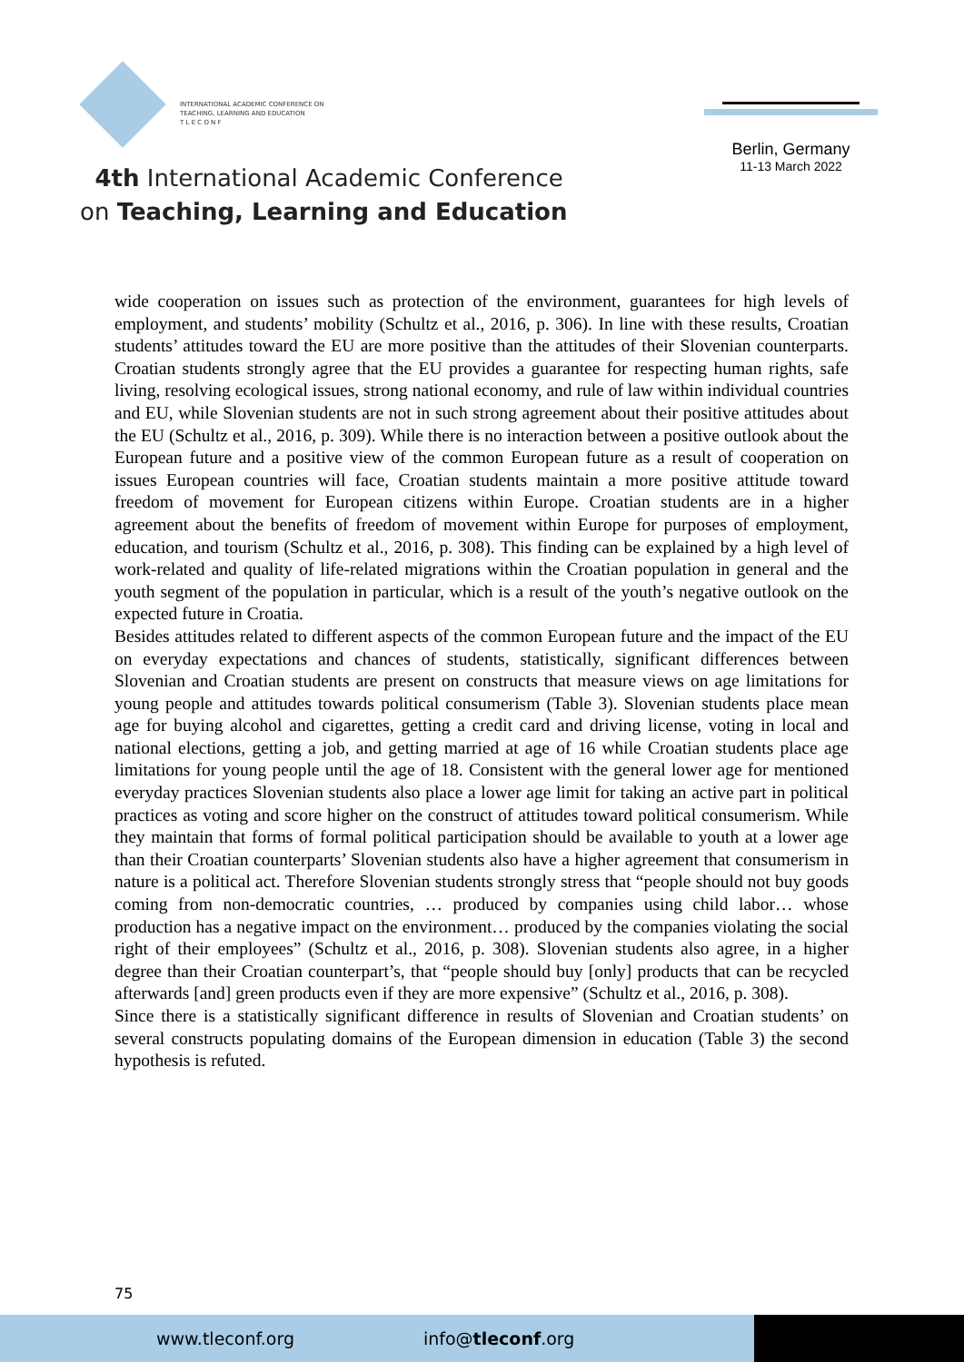INTERNATIONAL ACADEMIC CONFERENCE ON
TEACHING, LEARNING AND EDUCATION
T L E C O N F
4th International Academic Conference
on Teaching, Learning and Education
Berlin, Germany
11-13 March 2022
wide cooperation on issues such as protection of the environment, guarantees for high levels of employment, and students’ mobility (Schultz et al., 2016, p. 306). In line with these results, Croatian students’ attitudes toward the EU are more positive than the attitudes of their Slovenian counterparts. Croatian students strongly agree that the EU provides a guarantee for respecting human rights, safe living, resolving ecological issues, strong national economy, and rule of law within individual countries and EU, while Slovenian students are not in such strong agreement about their positive attitudes about the EU (Schultz et al., 2016, p. 309). While there is no interaction between a positive outlook about the European future and a positive view of the common European future as a result of cooperation on issues European countries will face, Croatian students maintain a more positive attitude toward freedom of movement for European citizens within Europe. Croatian students are in a higher agreement about the benefits of freedom of movement within Europe for purposes of employment, education, and tourism (Schultz et al., 2016, p. 308). This finding can be explained by a high level of work-related and quality of life-related migrations within the Croatian population in general and the youth segment of the population in particular, which is a result of the youth’s negative outlook on the expected future in Croatia.
Besides attitudes related to different aspects of the common European future and the impact of the EU on everyday expectations and chances of students, statistically, significant differences between Slovenian and Croatian students are present on constructs that measure views on age limitations for young people and attitudes towards political consumerism (Table 3). Slovenian students place mean age for buying alcohol and cigarettes, getting a credit card and driving license, voting in local and national elections, getting a job, and getting married at age of 16 while Croatian students place age limitations for young people until the age of 18. Consistent with the general lower age for mentioned everyday practices Slovenian students also place a lower age limit for taking an active part in political practices as voting and score higher on the construct of attitudes toward political consumerism. While they maintain that forms of formal political participation should be available to youth at a lower age than their Croatian counterparts’ Slovenian students also have a higher agreement that consumerism in nature is a political act. Therefore Slovenian students strongly stress that “people should not buy goods coming from non-democratic countries, … produced by companies using child labor… whose production has a negative impact on the environment… produced by the companies violating the social right of their employees” (Schultz et al., 2016, p. 308). Slovenian students also agree, in a higher degree than their Croatian counterpart’s, that “people should buy [only] products that can be recycled afterwards [and] green products even if they are more expensive” (Schultz et al., 2016, p. 308).
Since there is a statistically significant difference in results of Slovenian and Croatian students’ on several constructs populating domains of the European dimension in education (Table 3) the second hypothesis is refuted.
75
www.tleconf.org info@tleconf.org